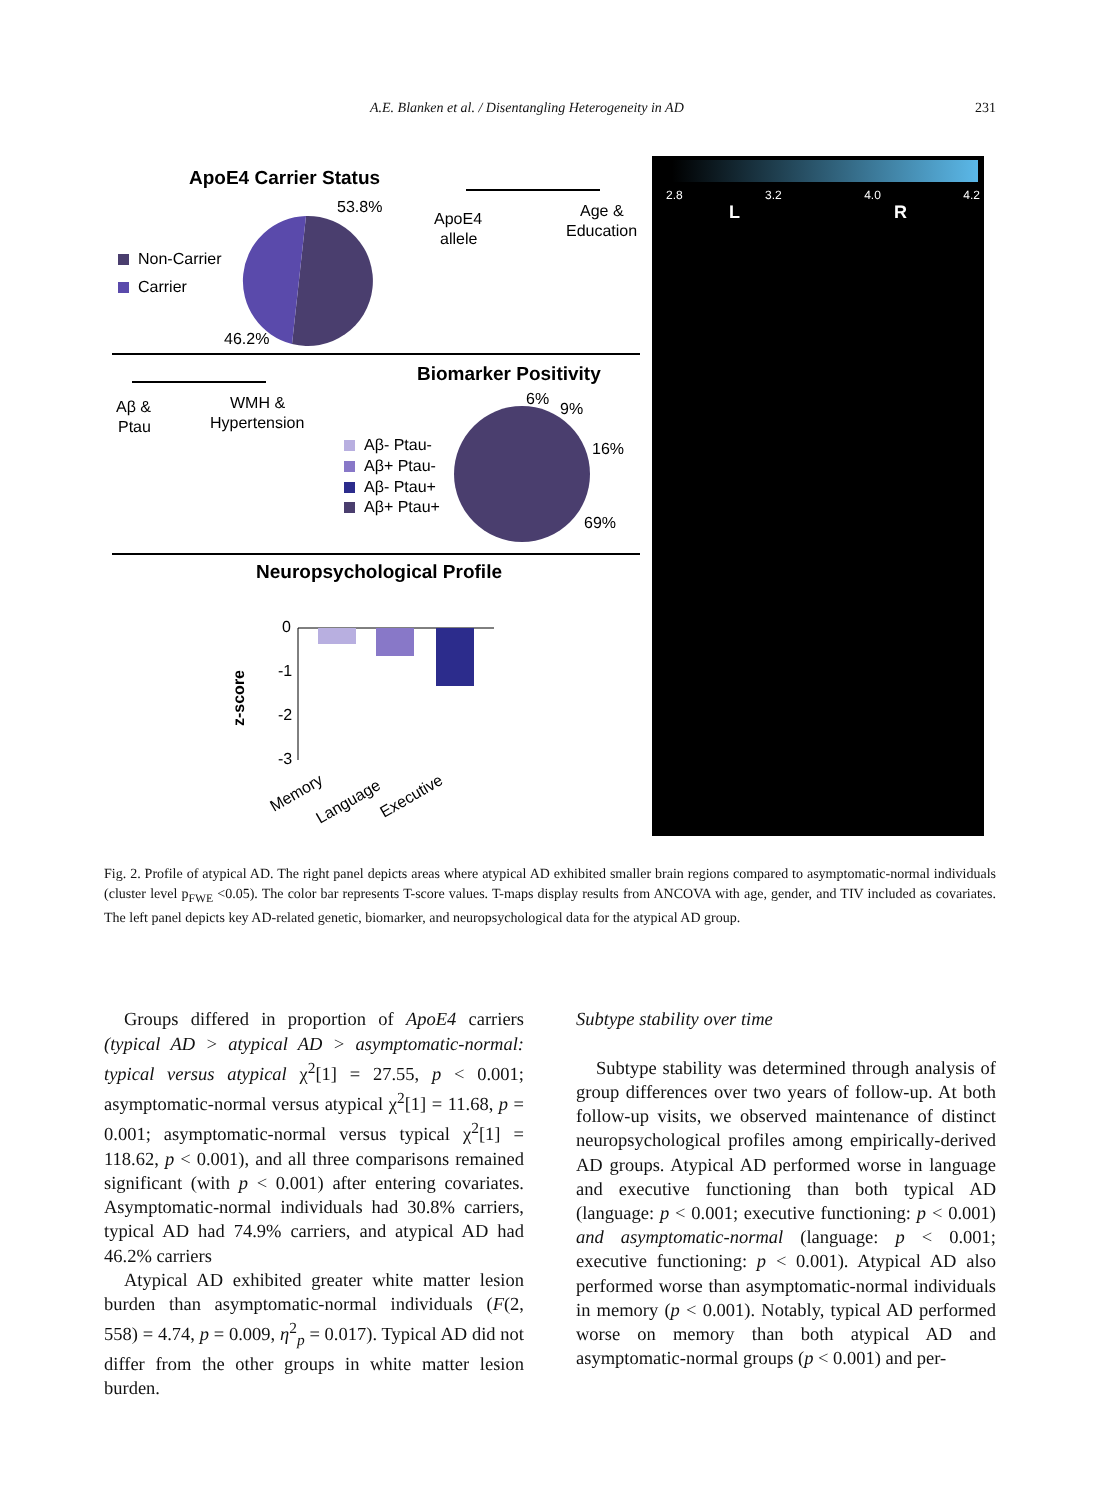A.E. Blanken et al. / Disentangling Heterogeneity in AD 231
ApoE4 Carrier Status
53.8%
46.2%
Non-Carrier
Carrier
ApoE4
allele
Age &
Education
Aβ &
Ptau
WMH &
Hypertension
Biomarker Positivity
6%
9%
16%
69%
Aβ- Ptau-
Aβ+ Ptau-
Aβ- Ptau+
Aβ+ Ptau+
Neuropsychological Profile
0
-1
-2
-3
z-score
Memory
Language
Executive
2.8 3.2 4.0 4.2
L R
Fig. 2. Profile of atypical AD. The right panel depicts areas where atypical AD exhibited smaller brain regions compared to asymptomatic-normal individuals (cluster level p<sub>FWE</sub> <0.05). The color bar represents T-score values. T-maps display results from ANCOVA with age, gender, and TIV included as covariates. The left panel depicts key AD-related genetic, biomarker, and neuropsychological data for the atypical AD group.
Groups differed in proportion of ApoE4 carriers (typical AD > atypical AD > asymptomatic-normal: typical versus atypical χ<sup>2</sup>[1] = 27.55, p < 0.001; asymptomatic-normal versus atypical χ<sup>2</sup>[1] = 11.68, p = 0.001; asymptomatic-normal versus typical χ<sup>2</sup>[1] = 118.62, p < 0.001), and all three comparisons remained significant (with p < 0.001) after entering covariates. Asymptomatic-normal individuals had 30.8% carriers, typical AD had 74.9% carriers, and atypical AD had 46.2% carriers
Atypical AD exhibited greater white matter lesion burden than asymptomatic-normal individuals (F(2, 558) = 4.74, p = 0.009, η<sup>2</sup><sub>p</sub> = 0.017). Typical AD did not differ from the other groups in white matter lesion burden.
Subtype stability over time
Subtype stability was determined through analysis of group differences over two years of follow-up. At both follow-up visits, we observed maintenance of distinct neuropsychological profiles among empirically-derived AD groups. Atypical AD performed worse in language and executive functioning than both typical AD (language: p < 0.001; executive functioning: p < 0.001) and asymptomatic-normal (language: p < 0.001; executive functioning: p < 0.001). Atypical AD also performed worse than asymptomatic-normal individuals in memory (p < 0.001). Notably, typical AD performed worse on memory than both atypical AD and asymptomatic-normal groups (p < 0.001) and per-